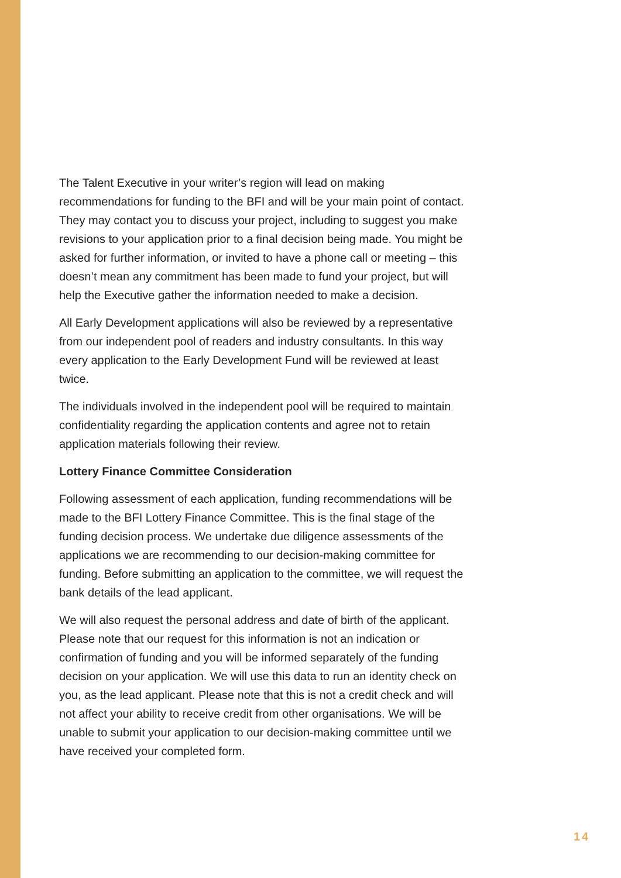The Talent Executive in your writer’s region will lead on making recommendations for funding to the BFI and will be your main point of contact. They may contact you to discuss your project, including to suggest you make revisions to your application prior to a final decision being made. You might be asked for further information, or invited to have a phone call or meeting – this doesn’t mean any commitment has been made to fund your project, but will help the Executive gather the information needed to make a decision.
All Early Development applications will also be reviewed by a representative from our independent pool of readers and industry consultants. In this way every application to the Early Development Fund will be reviewed at least twice.
The individuals involved in the independent pool will be required to maintain confidentiality regarding the application contents and agree not to retain application materials following their review.
Lottery Finance Committee Consideration
Following assessment of each application, funding recommendations will be made to the BFI Lottery Finance Committee. This is the final stage of the funding decision process. We undertake due diligence assessments of the applications we are recommending to our decision-making committee for funding. Before submitting an application to the committee, we will request the bank details of the lead applicant.
We will also request the personal address and date of birth of the applicant. Please note that our request for this information is not an indication or confirmation of funding and you will be informed separately of the funding decision on your application. We will use this data to run an identity check on you, as the lead applicant. Please note that this is not a credit check and will not affect your ability to receive credit from other organisations. We will be unable to submit your application to our decision-making committee until we have received your completed form.
14